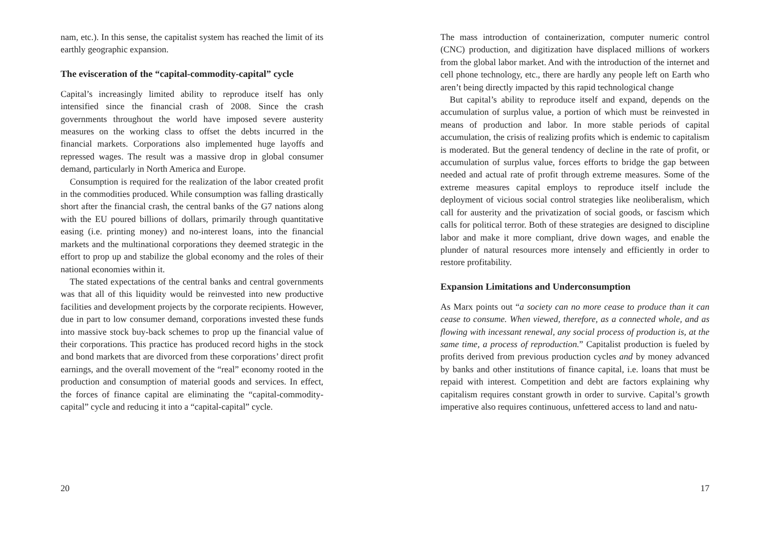nam, etc.). In this sense, the capitalist system has reached the limit of its earthly geographic expansion.
The evisceration of the “capital-commodity-capital” cycle
Capital’s increasingly limited ability to reproduce itself has only intensified since the financial crash of 2008. Since the crash governments throughout the world have imposed severe austerity measures on the working class to offset the debts incurred in the financial markets. Corporations also implemented huge layoffs and repressed wages. The result was a massive drop in global consumer demand, particularly in North America and Europe.
Consumption is required for the realization of the labor created profit in the commodities produced. While consumption was falling drastically short after the financial crash, the central banks of the G7 nations along with the EU poured billions of dollars, primarily through quantitative easing (i.e. printing money) and no-interest loans, into the financial markets and the multinational corporations they deemed strategic in the effort to prop up and stabilize the global economy and the roles of their national economies within it.
The stated expectations of the central banks and central governments was that all of this liquidity would be reinvested into new productive facilities and development projects by the corporate recipients. However, due in part to low consumer demand, corporations invested these funds into massive stock buy-back schemes to prop up the financial value of their corporations. This practice has produced record highs in the stock and bond markets that are divorced from these corporations’ direct profit earnings, and the overall movement of the “real” economy rooted in the production and consumption of material goods and services. In effect, the forces of finance capital are eliminating the “capital-commodity-capital” cycle and reducing it into a “capital-capital” cycle.
20
The mass introduction of containerization, computer numeric control (CNC) production, and digitization have displaced millions of workers from the global labor market. And with the introduction of the internet and cell phone technology, etc., there are hardly any people left on Earth who aren’t being directly impacted by this rapid technological change
But capital’s ability to reproduce itself and expand, depends on the accumulation of surplus value, a portion of which must be reinvested in means of production and labor. In more stable periods of capital accumulation, the crisis of realizing profits which is endemic to capitalism is moderated. But the general tendency of decline in the rate of profit, or accumulation of surplus value, forces efforts to bridge the gap between needed and actual rate of profit through extreme measures. Some of the extreme measures capital employs to reproduce itself include the deployment of vicious social control strategies like neoliberalism, which call for austerity and the privatization of social goods, or fascism which calls for political terror. Both of these strategies are designed to discipline labor and make it more compliant, drive down wages, and enable the plunder of natural resources more intensely and efficiently in order to restore profitability.
Expansion Limitations and Underconsumption
As Marx points out “a society can no more cease to produce than it can cease to consume. When viewed, therefore, as a connected whole, and as flowing with incessant renewal, any social process of production is, at the same time, a process of reproduction.” Capitalist production is fueled by profits derived from previous production cycles and by money advanced by banks and other institutions of finance capital, i.e. loans that must be repaid with interest. Competition and debt are factors explaining why capitalism requires constant growth in order to survive. Capital’s growth imperative also requires continuous, unfettered access to land and natu-
17